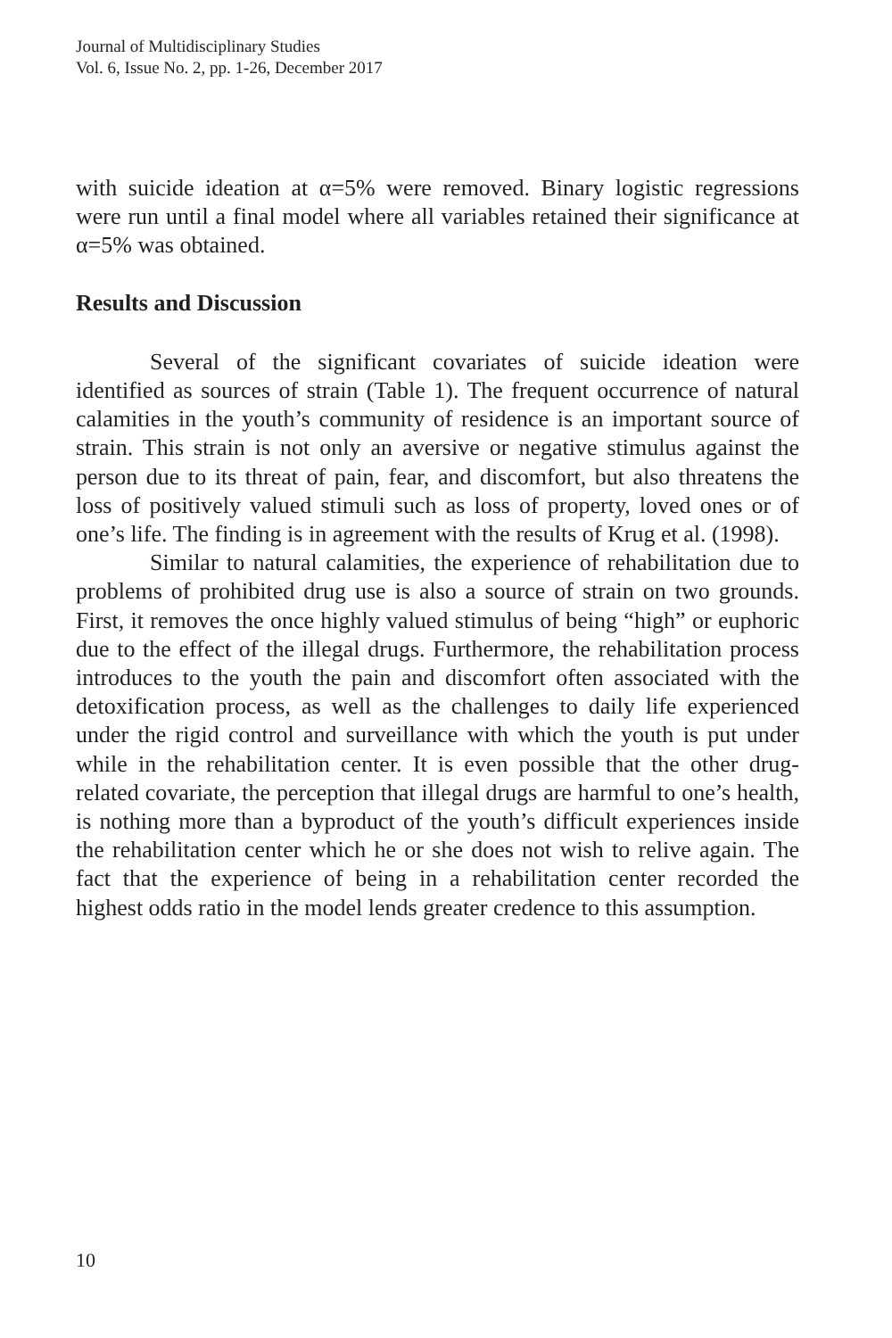Journal of Multidisciplinary Studies
Vol. 6, Issue No. 2, pp. 1-26, December 2017
with suicide ideation at α=5% were removed. Binary logistic regressions were run until a final model where all variables retained their significance at α=5% was obtained.
Results and Discussion
Several of the significant covariates of suicide ideation were identified as sources of strain (Table 1). The frequent occurrence of natural calamities in the youth’s community of residence is an important source of strain. This strain is not only an aversive or negative stimulus against the person due to its threat of pain, fear, and discomfort, but also threatens the loss of positively valued stimuli such as loss of property, loved ones or of one’s life. The finding is in agreement with the results of Krug et al. (1998).
Similar to natural calamities, the experience of rehabilitation due to problems of prohibited drug use is also a source of strain on two grounds. First, it removes the once highly valued stimulus of being “high” or euphoric due to the effect of the illegal drugs. Furthermore, the rehabilitation process introduces to the youth the pain and discomfort often associated with the detoxification process, as well as the challenges to daily life experienced under the rigid control and surveillance with which the youth is put under while in the rehabilitation center. It is even possible that the other drug-related covariate, the perception that illegal drugs are harmful to one’s health, is nothing more than a byproduct of the youth’s difficult experiences inside the rehabilitation center which he or she does not wish to relive again. The fact that the experience of being in a rehabilitation center recorded the highest odds ratio in the model lends greater credence to this assumption.
10